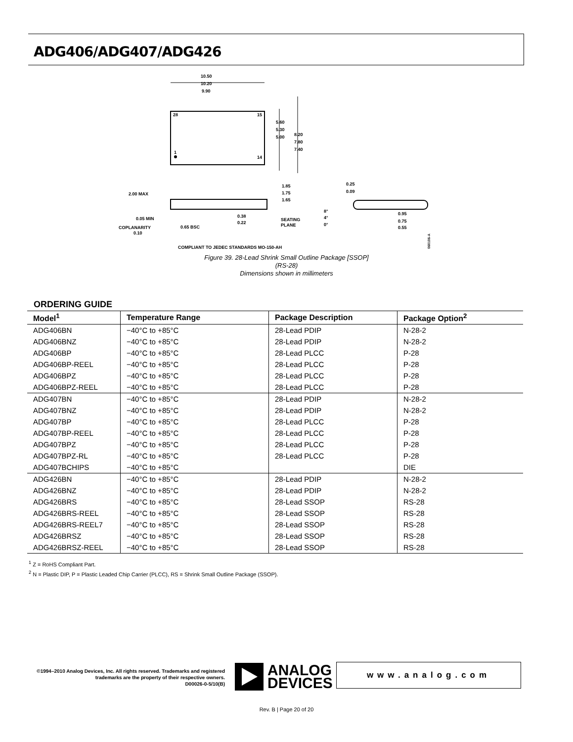ADG406/ADG407/ADG426
10.50
10.20
9.90
28
15
1
14
5.60
5.30
5.00
8.20
7.80
7.40
2.00 MAX
0.05 MIN
COPLANARITY
0.10
0.65 BSC
0.38
0.22
1.85
1.75
1.65
SEATING
PLANE
0.25
0.09
8°
4°
0°
0.95
0.75
0.55
COMPLIANT TO JEDEC STANDARDS MO-150-AH
060106-A
Figure 39. 28-Lead Shrink Small Outline Package [SSOP]
(RS-28)
Dimensions shown in millimeters
ORDERING GUIDE
| Model<sup>1</sup> | Temperature Range | Package Description | Package Option<sup>2</sup> |
| --- | --- | --- | --- |
| ADG406BN | −40°C to +85°C | 28-Lead PDIP | N-28-2 |
| ADG406BNZ | −40°C to +85°C | 28-Lead PDIP | N-28-2 |
| ADG406BP | −40°C to +85°C | 28-Lead PLCC | P-28 |
| ADG406BP-REEL | −40°C to +85°C | 28-Lead PLCC | P-28 |
| ADG406BPZ | −40°C to +85°C | 28-Lead PLCC | P-28 |
| ADG406BPZ-REEL | −40°C to +85°C | 28-Lead PLCC | P-28 |
| ADG407BN | −40°C to +85°C | 28-Lead PDIP | N-28-2 |
| ADG407BNZ | −40°C to +85°C | 28-Lead PDIP | N-28-2 |
| ADG407BP | −40°C to +85°C | 28-Lead PLCC | P-28 |
| ADG407BP-REEL | −40°C to +85°C | 28-Lead PLCC | P-28 |
| ADG407BPZ | −40°C to +85°C | 28-Lead PLCC | P-28 |
| ADG407BPZ-RL | −40°C to +85°C | 28-Lead PLCC | P-28 |
| ADG407BCHIPS | −40°C to +85°C | | DIE |
| ADG426BN | −40°C to +85°C | 28-Lead PDIP | N-28-2 |
| ADG426BNZ | −40°C to +85°C | 28-Lead PDIP | N-28-2 |
| ADG426BRS | −40°C to +85°C | 28-Lead SSOP | RS-28 |
| ADG426BRS-REEL | −40°C to +85°C | 28-Lead SSOP | RS-28 |
| ADG426BRS-REEL7 | −40°C to +85°C | 28-Lead SSOP | RS-28 |
| ADG426BRSZ | −40°C to +85°C | 28-Lead SSOP | RS-28 |
| ADG426BRSZ-REEL | −40°C to +85°C | 28-Lead SSOP | RS-28 |
<sup>1</sup> Z = RoHS Compliant Part.
<sup>2</sup> N = Plastic DIP, P = Plastic Leaded Chip Carrier (PLCC), RS = Shrink Small Outline Package (SSOP).
©1994–2010 Analog Devices, Inc. All rights reserved. Trademarks and registered trademarks are the property of their respective owners.
D00026-0-5/10(B)
ANALOG
DEVICES
www.analog.com
Rev. B | Page 20 of 20